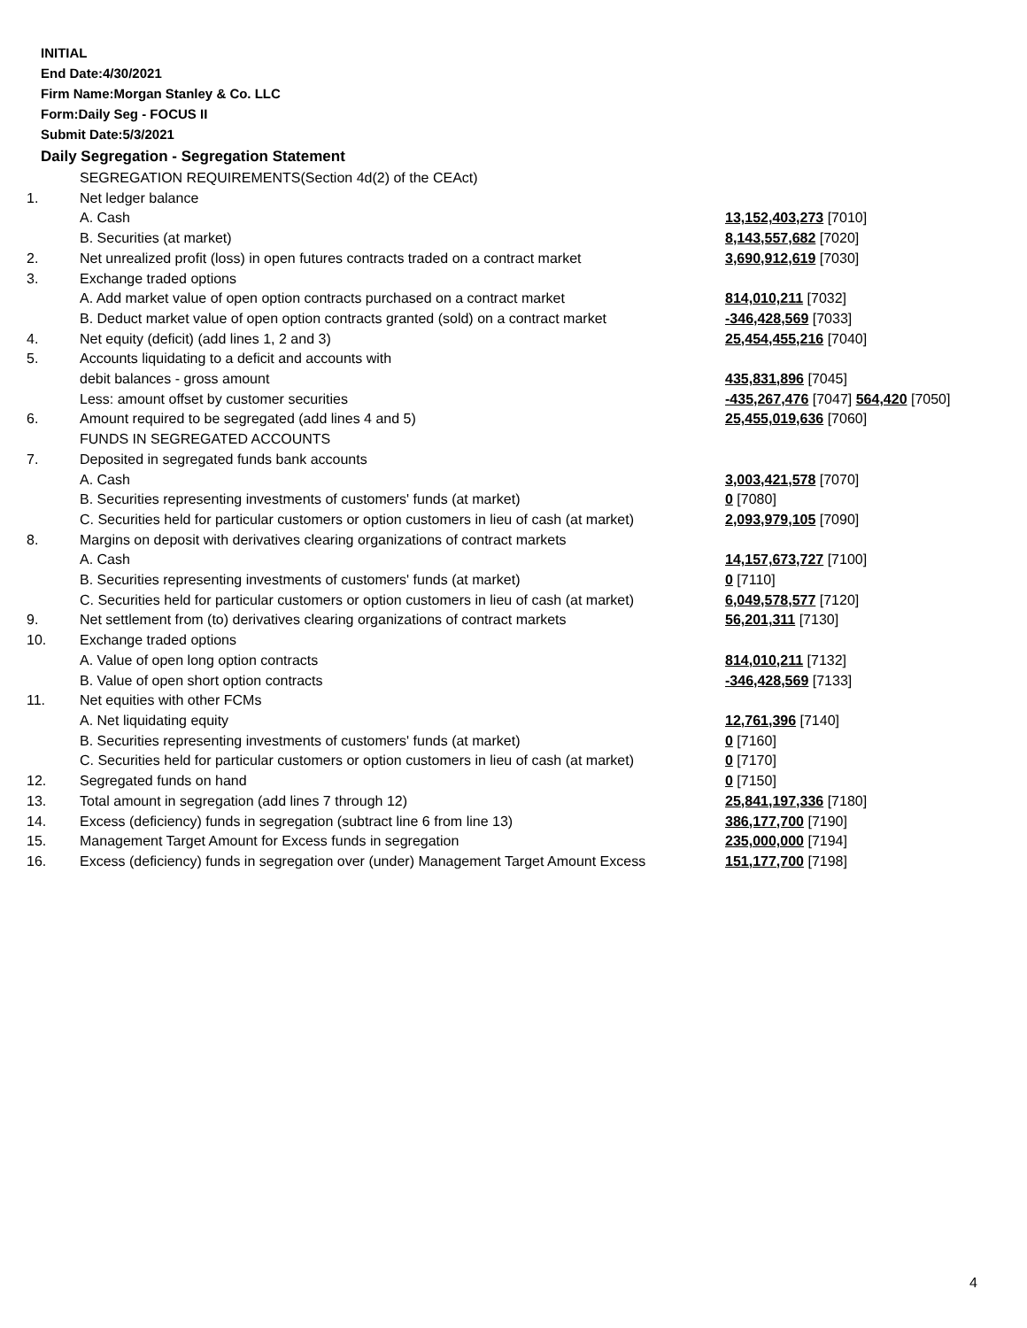INITIAL
End Date:4/30/2021
Firm Name:Morgan Stanley & Co. LLC
Form:Daily Seg - FOCUS II
Submit Date:5/3/2021
Daily Segregation - Segregation Statement
| | SEGREGATION REQUIREMENTS(Section 4d(2) of the CEAct) | |
| 1. | Net ledger balance | |
| | A. Cash | 13,152,403,273 [7010] |
| | B. Securities (at market) | 8,143,557,682 [7020] |
| 2. | Net unrealized profit (loss) in open futures contracts traded on a contract market | 3,690,912,619 [7030] |
| 3. | Exchange traded options | |
| | A. Add market value of open option contracts purchased on a contract market | 814,010,211 [7032] |
| | B. Deduct market value of open option contracts granted (sold) on a contract market | -346,428,569 [7033] |
| 4. | Net equity (deficit) (add lines 1, 2 and 3) | 25,454,455,216 [7040] |
| 5. | Accounts liquidating to a deficit and accounts with | |
| | debit balances - gross amount | 435,831,896 [7045] |
| | Less: amount offset by customer securities | -435,267,476 [7047] 564,420 [7050] |
| 6. | Amount required to be segregated (add lines 4 and 5) | 25,455,019,636 [7060] |
| | FUNDS IN SEGREGATED ACCOUNTS | |
| 7. | Deposited in segregated funds bank accounts | |
| | A. Cash | 3,003,421,578 [7070] |
| | B. Securities representing investments of customers' funds (at market) | 0 [7080] |
| | C. Securities held for particular customers or option customers in lieu of cash (at market) | 2,093,979,105 [7090] |
| 8. | Margins on deposit with derivatives clearing organizations of contract markets | |
| | A. Cash | 14,157,673,727 [7100] |
| | B. Securities representing investments of customers' funds (at market) | 0 [7110] |
| | C. Securities held for particular customers or option customers in lieu of cash (at market) | 6,049,578,577 [7120] |
| 9. | Net settlement from (to) derivatives clearing organizations of contract markets | 56,201,311 [7130] |
| 10. | Exchange traded options | |
| | A. Value of open long option contracts | 814,010,211 [7132] |
| | B. Value of open short option contracts | -346,428,569 [7133] |
| 11. | Net equities with other FCMs | |
| | A. Net liquidating equity | 12,761,396 [7140] |
| | B. Securities representing investments of customers' funds (at market) | 0 [7160] |
| | C. Securities held for particular customers or option customers in lieu of cash (at market) | 0 [7170] |
| 12. | Segregated funds on hand | 0 [7150] |
| 13. | Total amount in segregation (add lines 7 through 12) | 25,841,197,336 [7180] |
| 14. | Excess (deficiency) funds in segregation (subtract line 6 from line 13) | 386,177,700 [7190] |
| 15. | Management Target Amount for Excess funds in segregation | 235,000,000 [7194] |
| 16. | Excess (deficiency) funds in segregation over (under) Management Target Amount Excess | 151,177,700 [7198] |
4